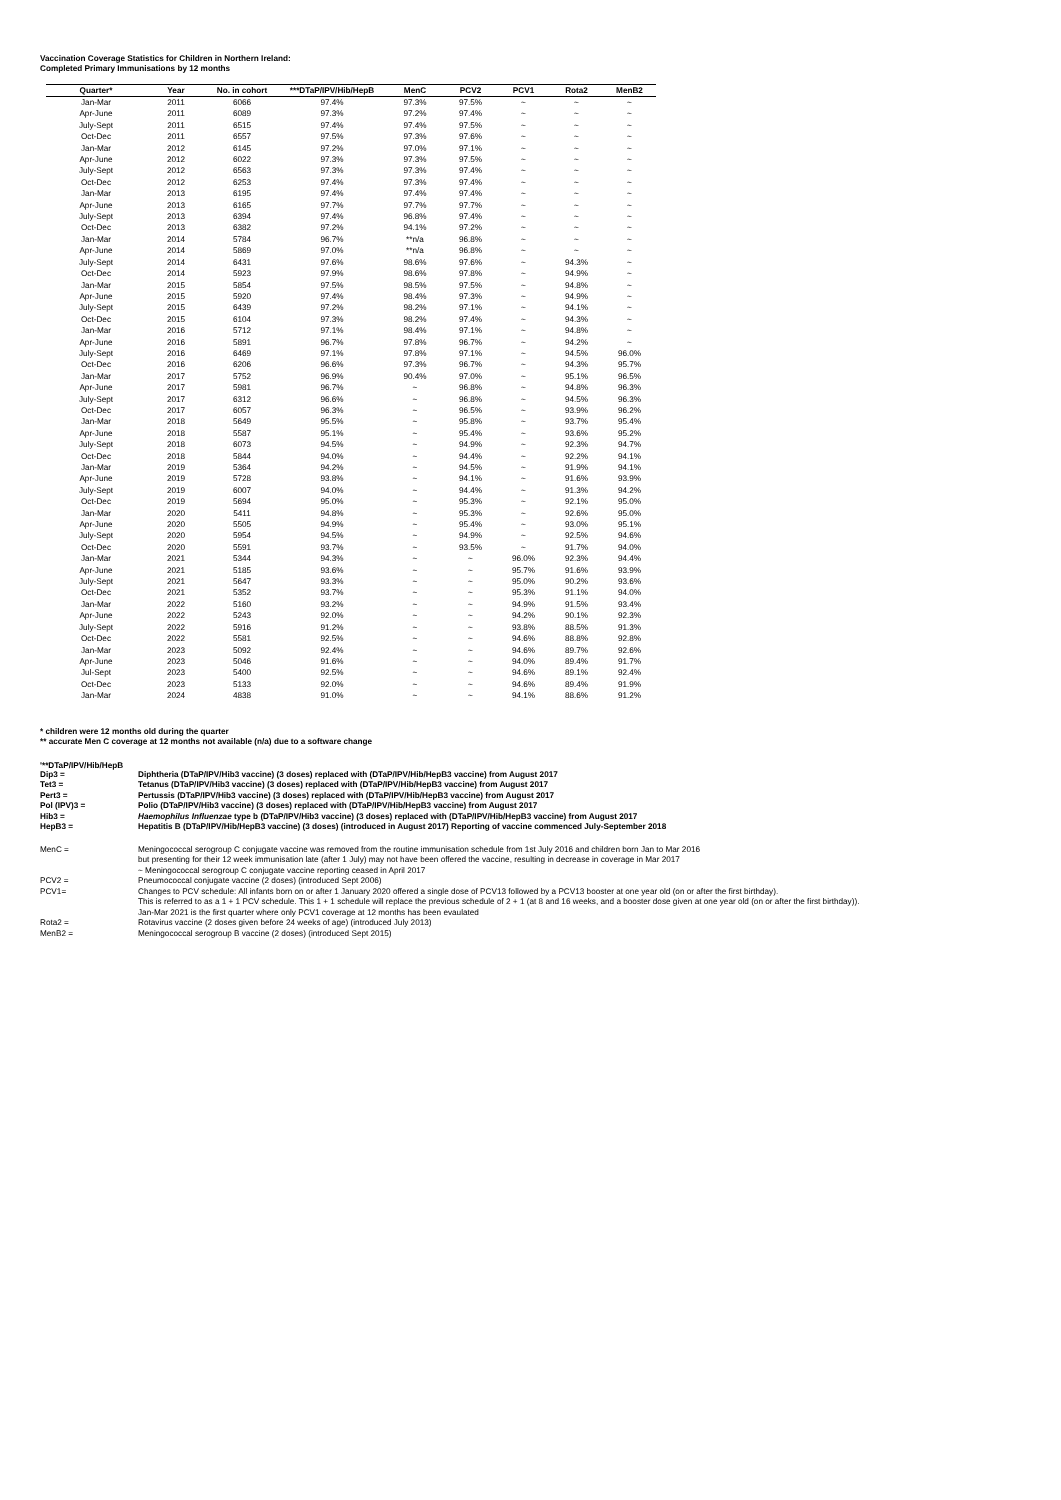Vaccination Coverage Statistics for Children in Northern Ireland:
Completed Primary Immunisations by 12 months
| Quarter* | Year | No. in cohort | ***DTaP/IPV/Hib/HepB | MenC | PCV2 | PCV1 | Rota2 | MenB2 |
| --- | --- | --- | --- | --- | --- | --- | --- | --- |
| Jan-Mar | 2011 | 6066 | 97.4% | 97.3% | 97.5% | ~ | ~ | ~ |
| Apr-June | 2011 | 6089 | 97.3% | 97.2% | 97.4% | ~ | ~ | ~ |
| July-Sept | 2011 | 6515 | 97.4% | 97.4% | 97.5% | ~ | ~ | ~ |
| Oct-Dec | 2011 | 6557 | 97.5% | 97.3% | 97.6% | ~ | ~ | ~ |
| Jan-Mar | 2012 | 6145 | 97.2% | 97.0% | 97.1% | ~ | ~ | ~ |
| Apr-June | 2012 | 6022 | 97.3% | 97.3% | 97.5% | ~ | ~ | ~ |
| July-Sept | 2012 | 6563 | 97.3% | 97.3% | 97.4% | ~ | ~ | ~ |
| Oct-Dec | 2012 | 6253 | 97.4% | 97.3% | 97.4% | ~ | ~ | ~ |
| Jan-Mar | 2013 | 6195 | 97.4% | 97.4% | 97.4% | ~ | ~ | ~ |
| Apr-June | 2013 | 6165 | 97.7% | 97.7% | 97.7% | ~ | ~ | ~ |
| July-Sept | 2013 | 6394 | 97.4% | 96.8% | 97.4% | ~ | ~ | ~ |
| Oct-Dec | 2013 | 6382 | 97.2% | 94.1% | 97.2% | ~ | ~ | ~ |
| Jan-Mar | 2014 | 5784 | 96.7% | **n/a | 96.8% | ~ | ~ | ~ |
| Apr-June | 2014 | 5869 | 97.0% | **n/a | 96.8% | ~ | ~ | ~ |
| July-Sept | 2014 | 6431 | 97.6% | 98.6% | 97.6% | ~ | 94.3% | ~ |
| Oct-Dec | 2014 | 5923 | 97.9% | 98.6% | 97.8% | ~ | 94.9% | ~ |
| Jan-Mar | 2015 | 5854 | 97.5% | 98.5% | 97.5% | ~ | 94.8% | ~ |
| Apr-June | 2015 | 5920 | 97.4% | 98.4% | 97.3% | ~ | 94.9% | ~ |
| July-Sept | 2015 | 6439 | 97.2% | 98.2% | 97.1% | ~ | 94.1% | ~ |
| Oct-Dec | 2015 | 6104 | 97.3% | 98.2% | 97.4% | ~ | 94.3% | ~ |
| Jan-Mar | 2016 | 5712 | 97.1% | 98.4% | 97.1% | ~ | 94.8% | ~ |
| Apr-June | 2016 | 5891 | 96.7% | 97.8% | 96.7% | ~ | 94.2% | ~ |
| July-Sept | 2016 | 6469 | 97.1% | 97.8% | 97.1% | ~ | 94.5% | 96.0% |
| Oct-Dec | 2016 | 6206 | 96.6% | 97.3% | 96.7% | ~ | 94.3% | 95.7% |
| Jan-Mar | 2017 | 5752 | 96.9% | 90.4% | 97.0% | ~ | 95.1% | 96.5% |
| Apr-June | 2017 | 5981 | 96.7% | ~ | 96.8% | ~ | 94.8% | 96.3% |
| July-Sept | 2017 | 6312 | 96.6% | ~ | 96.8% | ~ | 94.5% | 96.3% |
| Oct-Dec | 2017 | 6057 | 96.3% | ~ | 96.5% | ~ | 93.9% | 96.2% |
| Jan-Mar | 2018 | 5649 | 95.5% | ~ | 95.8% | ~ | 93.7% | 95.4% |
| Apr-June | 2018 | 5587 | 95.1% | ~ | 95.4% | ~ | 93.6% | 95.2% |
| July-Sept | 2018 | 6073 | 94.5% | ~ | 94.9% | ~ | 92.3% | 94.7% |
| Oct-Dec | 2018 | 5844 | 94.0% | ~ | 94.4% | ~ | 92.2% | 94.1% |
| Jan-Mar | 2019 | 5364 | 94.2% | ~ | 94.5% | ~ | 91.9% | 94.1% |
| Apr-June | 2019 | 5728 | 93.8% | ~ | 94.1% | ~ | 91.6% | 93.9% |
| July-Sept | 2019 | 6007 | 94.0% | ~ | 94.4% | ~ | 91.3% | 94.2% |
| Oct-Dec | 2019 | 5694 | 95.0% | ~ | 95.3% | ~ | 92.1% | 95.0% |
| Jan-Mar | 2020 | 5411 | 94.8% | ~ | 95.3% | ~ | 92.6% | 95.0% |
| Apr-June | 2020 | 5505 | 94.9% | ~ | 95.4% | ~ | 93.0% | 95.1% |
| July-Sept | 2020 | 5954 | 94.5% | ~ | 94.9% | ~ | 92.5% | 94.6% |
| Oct-Dec | 2020 | 5591 | 93.7% | ~ | 93.5% | ~ | 91.7% | 94.0% |
| Jan-Mar | 2021 | 5344 | 94.3% | ~ | ~ | 96.0% | 92.3% | 94.4% |
| Apr-June | 2021 | 5185 | 93.6% | ~ | ~ | 95.7% | 91.6% | 93.9% |
| July-Sept | 2021 | 5647 | 93.3% | ~ | ~ | 95.0% | 90.2% | 93.6% |
| Oct-Dec | 2021 | 5352 | 93.7% | ~ | ~ | 95.3% | 91.1% | 94.0% |
| Jan-Mar | 2022 | 5160 | 93.2% | ~ | ~ | 94.9% | 91.5% | 93.4% |
| Apr-June | 2022 | 5243 | 92.0% | ~ | ~ | 94.2% | 90.1% | 92.3% |
| July-Sept | 2022 | 5916 | 91.2% | ~ | ~ | 93.8% | 88.5% | 91.3% |
| Oct-Dec | 2022 | 5581 | 92.5% | ~ | ~ | 94.6% | 88.8% | 92.8% |
| Jan-Mar | 2023 | 5092 | 92.4% | ~ | ~ | 94.6% | 89.7% | 92.6% |
| Apr-June | 2023 | 5046 | 91.6% | ~ | ~ | 94.0% | 89.4% | 91.7% |
| Jul-Sept | 2023 | 5400 | 92.5% | ~ | ~ | 94.6% | 89.1% | 92.4% |
| Oct-Dec | 2023 | 5133 | 92.0% | ~ | ~ | 94.6% | 89.4% | 91.9% |
| Jan-Mar | 2024 | 4838 | 91.0% | ~ | ~ | 94.1% | 88.6% | 91.2% |
* children were 12 months old during the quarter
** accurate Men C coverage at 12 months not available (n/a) due to a software change
'**DTaP/IPV/Hib/HepB
| Dip3 = | Diphtheria (DTaP/IPV/Hib3 vaccine) (3 doses) replaced with (DTaP/IPV/Hib/HepB3 vaccine) from August 2017 |
| Tet3 = | Tetanus (DTaP/IPV/Hib3 vaccine) (3 doses) replaced with (DTaP/IPV/Hib/HepB3 vaccine) from August 2017 |
| Pert3 = | Pertussis (DTaP/IPV/Hib3 vaccine) (3 doses) replaced with (DTaP/IPV/Hib/HepB3 vaccine) from August 2017 |
| Pol (IPV)3 = | Polio (DTaP/IPV/Hib3 vaccine) (3 doses) replaced with (DTaP/IPV/Hib/HepB3 vaccine) from August 2017 |
| Hib3 = | Haemophilus Influenzae type b (DTaP/IPV/Hib3 vaccine) (3 doses) replaced with (DTaP/IPV/Hib/HepB3 vaccine) from August 2017 |
| HepB3 = | Hepatitis B (DTaP/IPV/Hib/HepB3 vaccine) (3 doses) (introduced in August 2017) Reporting of vaccine commenced July-September 2018 |
| MenC = | Meningococcal serogroup C conjugate vaccine was removed from the routine immunisation schedule from 1st July 2016 and children born Jan to Mar 2016 but presenting for their 12 week immunisation late (after 1 July) may not have been offered the vaccine, resulting in decrease in coverage in Mar 2017 ~ Meningococcal serogroup C conjugate vaccine reporting ceased in April 2017 |
| PCV2 = | Pneumococcal conjugate vaccine (2 doses) (introduced Sept 2006) |
| PCV1= | Changes to PCV schedule: All infants born on or after 1 January 2020 offered a single dose of PCV13 followed by a PCV13 booster at one year old (on or after the first birthday). This is referred to as a 1 + 1 PCV schedule. This 1 + 1 schedule will replace the previous schedule of 2 + 1 (at 8 and 16 weeks, and a booster dose given at one year old (on or after the first birthday)). Jan-Mar 2021 is the first quarter where only PCV1 coverage at 12 months has been evaulated |
| Rota2 = | Rotavirus vaccine (2 doses given before 24 weeks of age) (introduced July 2013) |
| MenB2 = | Meningococcal serogroup B vaccine (2 doses) (introduced Sept 2015) |